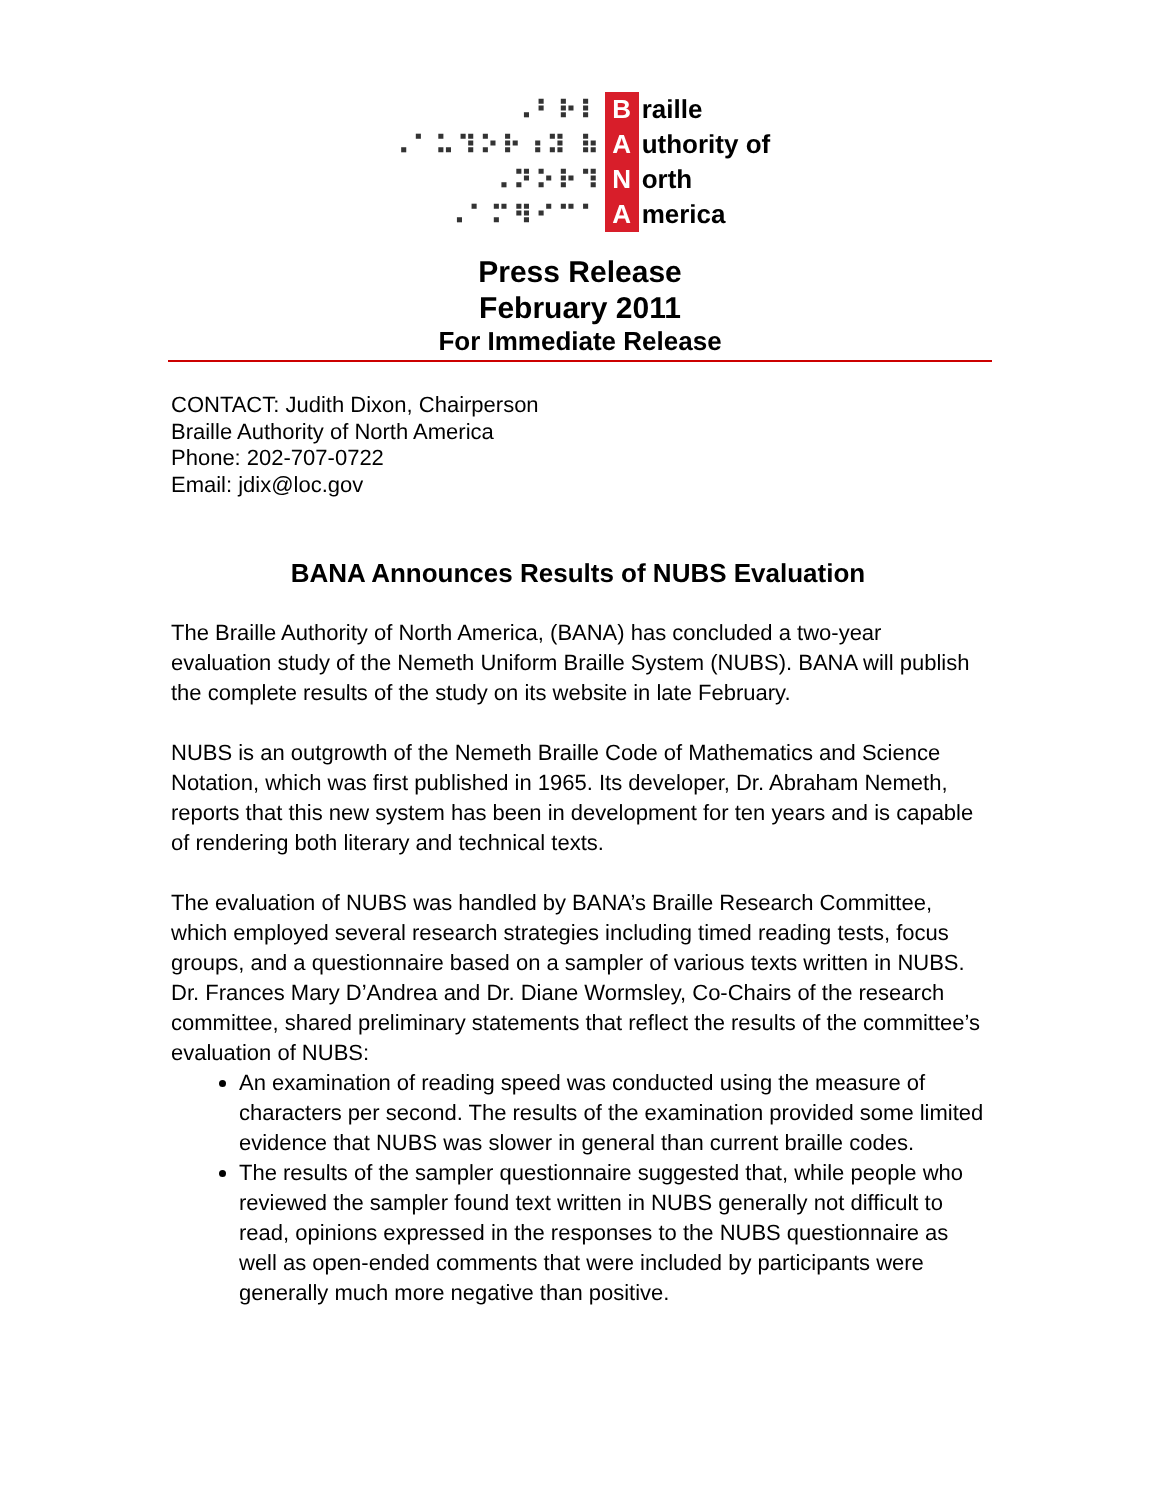| ⠠⠃⠗⠇ | B | raille |
| ⠠⠁⠥⠹⠕⠗⠰⠽ ⠷ | A | uthority of |
| ⠠⠝⠕⠗⠹ | N | orth |
| ⠠⠁⠍⠻⠊⠉⠁ | A | merica |
Press Release
February 2011
For Immediate Release
CONTACT: Judith Dixon, Chairperson
Braille Authority of North America
Phone: 202-707-0722
Email: jdix@loc.gov
BANA Announces Results of NUBS Evaluation
The Braille Authority of North America, (BANA) has concluded a two-year evaluation study of the Nemeth Uniform Braille System (NUBS). BANA will publish the complete results of the study on its website in late February.
NUBS is an outgrowth of the Nemeth Braille Code of Mathematics and Science Notation, which was first published in 1965. Its developer, Dr. Abraham Nemeth, reports that this new system has been in development for ten years and is capable of rendering both literary and technical texts.
The evaluation of NUBS was handled by BANA’s Braille Research Committee, which employed several research strategies including timed reading tests, focus groups, and a questionnaire based on a sampler of various texts written in NUBS. Dr. Frances Mary D’Andrea and Dr. Diane Wormsley, Co-Chairs of the research committee, shared preliminary statements that reflect the results of the committee’s evaluation of NUBS:
An examination of reading speed was conducted using the measure of characters per second. The results of the examination provided some limited evidence that NUBS was slower in general than current braille codes.
The results of the sampler questionnaire suggested that, while people who reviewed the sampler found text written in NUBS generally not difficult to read, opinions expressed in the responses to the NUBS questionnaire as well as open-ended comments that were included by participants were generally much more negative than positive.